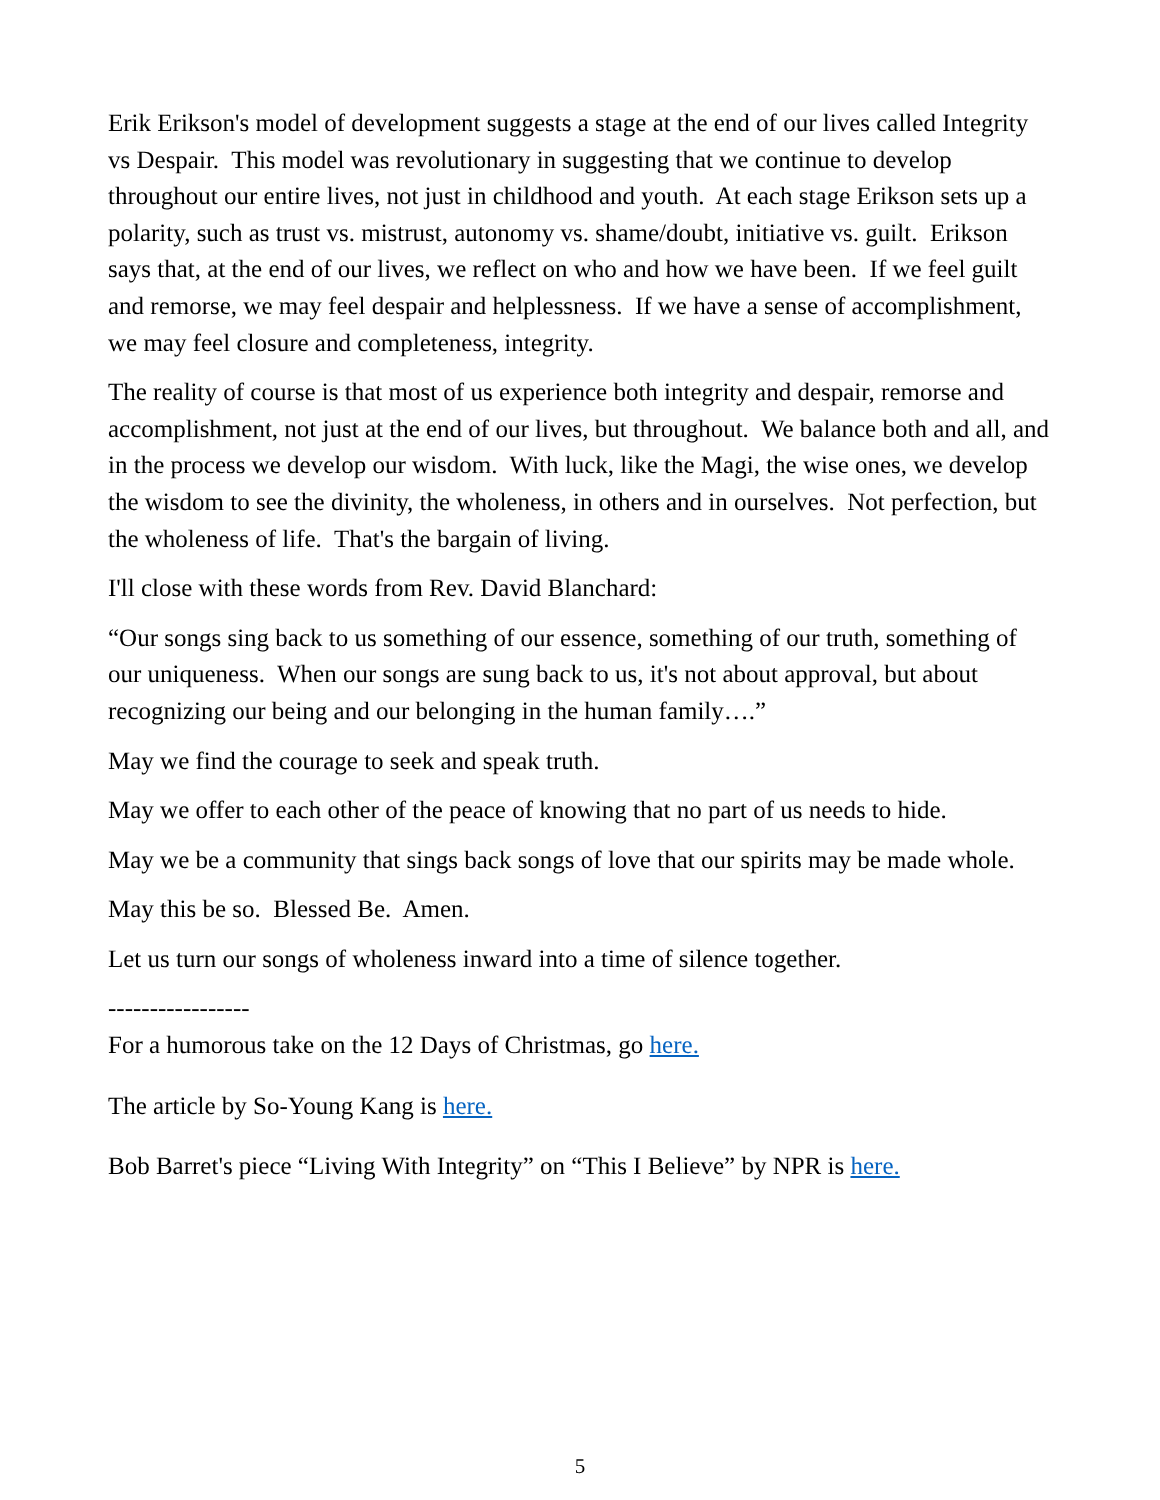Erik Erikson's model of development suggests a stage at the end of our lives called Integrity vs Despair. This model was revolutionary in suggesting that we continue to develop throughout our entire lives, not just in childhood and youth. At each stage Erikson sets up a polarity, such as trust vs. mistrust, autonomy vs. shame/doubt, initiative vs. guilt. Erikson says that, at the end of our lives, we reflect on who and how we have been. If we feel guilt and remorse, we may feel despair and helplessness. If we have a sense of accomplishment, we may feel closure and completeness, integrity.
The reality of course is that most of us experience both integrity and despair, remorse and accomplishment, not just at the end of our lives, but throughout. We balance both and all, and in the process we develop our wisdom. With luck, like the Magi, the wise ones, we develop the wisdom to see the divinity, the wholeness, in others and in ourselves. Not perfection, but the wholeness of life. That's the bargain of living.
I'll close with these words from Rev. David Blanchard:
“Our songs sing back to us something of our essence, something of our truth, something of our uniqueness. When our songs are sung back to us, it's not about approval, but about recognizing our being and our belonging in the human family….”
May we find the courage to seek and speak truth.
May we offer to each other of the peace of knowing that no part of us needs to hide.
May we be a community that sings back songs of love that our spirits may be made whole.
May this be so. Blessed Be. Amen.
Let us turn our songs of wholeness inward into a time of silence together.
-----------------
For a humorous take on the 12 Days of Christmas, go here.
The article by So-Young Kang is here.
Bob Barret's piece “Living With Integrity” on “This I Believe” by NPR is here.
5